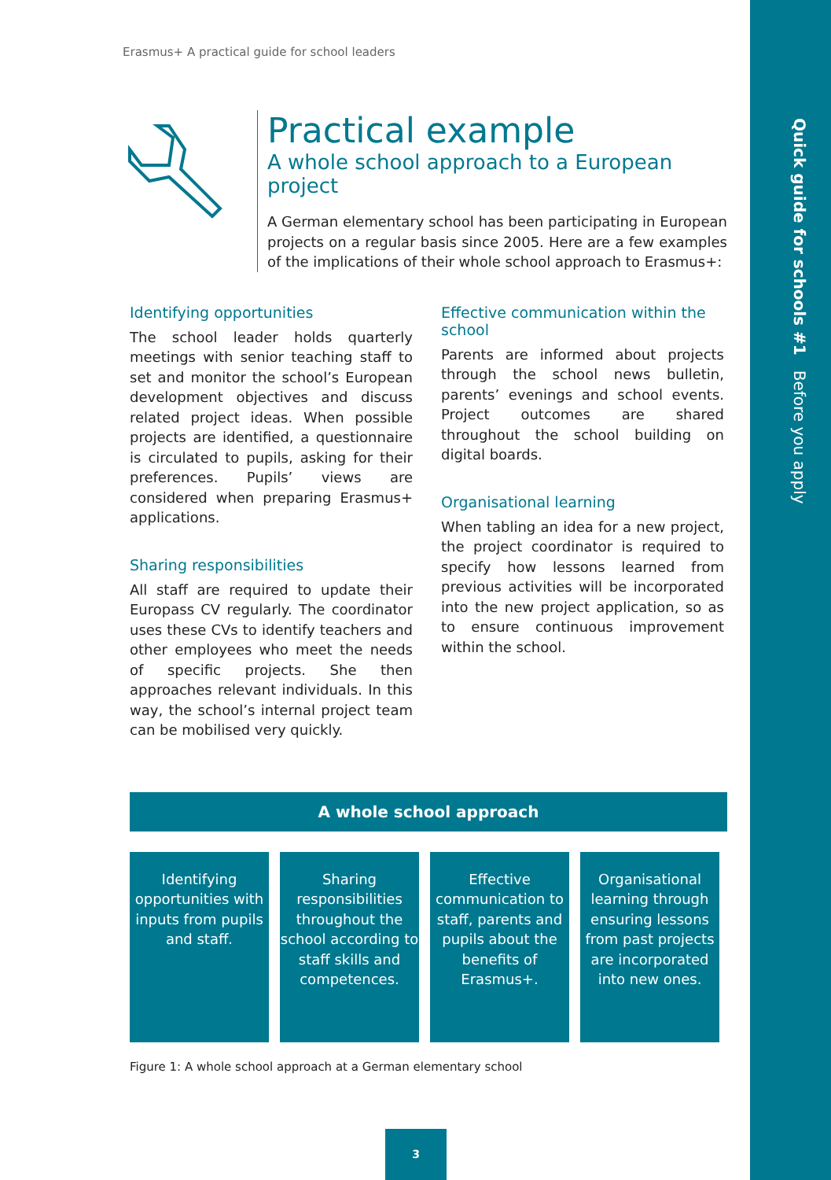Erasmus+ A practical guide for school leaders
Quick guide for schools #1 Before you apply
Practical example
A whole school approach to a European project
A German elementary school has been participating in European projects on a regular basis since 2005. Here are a few examples of the implications of their whole school approach to Erasmus+:
Identifying opportunities
The school leader holds quarterly meetings with senior teaching staff to set and monitor the school’s European development objectives and discuss related project ideas. When possible projects are identified, a questionnaire is circulated to pupils, asking for their preferences. Pupils’ views are considered when preparing Erasmus+ applications.
Sharing responsibilities
All staff are required to update their Europass CV regularly. The coordinator uses these CVs to identify teachers and other employees who meet the needs of specific projects. She then approaches relevant individuals. In this way, the school’s internal project team can be mobilised very quickly.
Effective communication within the school
Parents are informed about projects through the school news bulletin, parents’ evenings and school events. Project outcomes are shared throughout the school building on digital boards.
Organisational learning
When tabling an idea for a new project, the project coordinator is required to specify how lessons learned from previous activities will be incorporated into the new project application, so as to ensure continuous improvement within the school.
A whole school approach
Identifying opportunities with inputs from pupils and staff.
Sharing responsibilities throughout the school according to staff skills and competences.
Effective communication to staff, parents and pupils about the benefits of Erasmus+.
Organisational learning through ensuring lessons from past projects are incorporated into new ones.
Figure 1: A whole school approach at a German elementary school
3